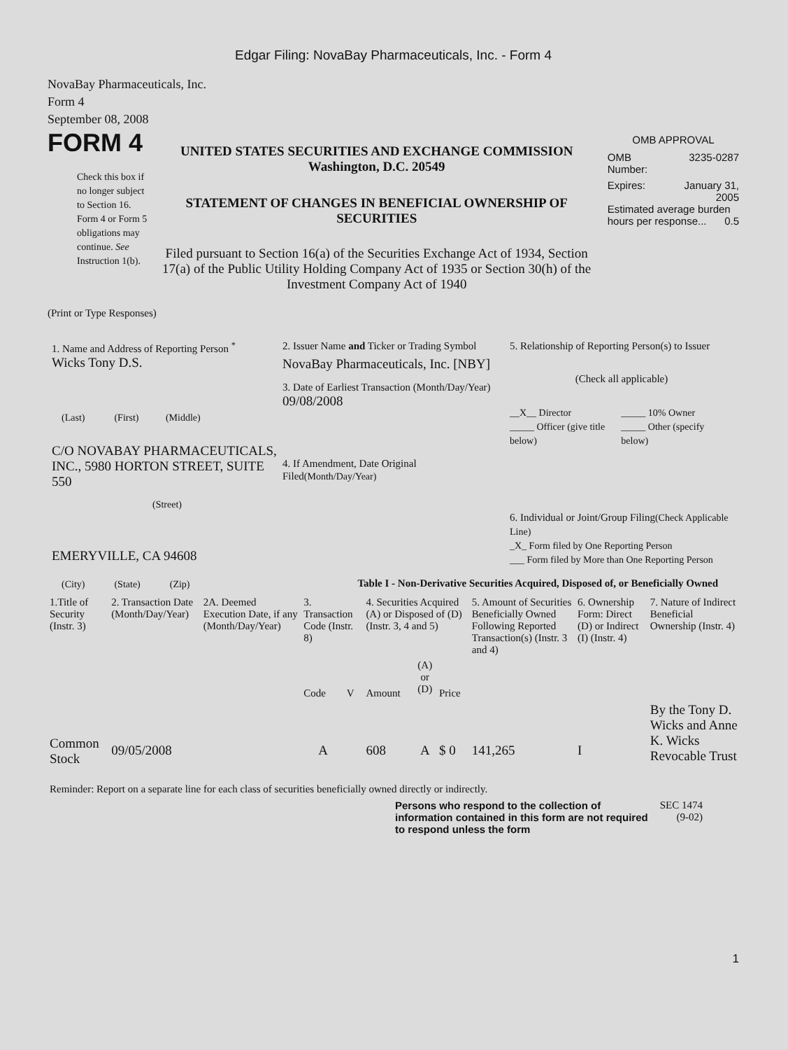Edgar Filing: NovaBay Pharmaceuticals, Inc. - Form 4
NovaBay Pharmaceuticals, Inc.
Form 4
September 08, 2008
FORM 4
Check this box if no longer subject to Section 16. Form 4 or Form 5 obligations may continue. See Instruction 1(b).
UNITED STATES SECURITIES AND EXCHANGE COMMISSION
Washington, D.C. 20549
STATEMENT OF CHANGES IN BENEFICIAL OWNERSHIP OF SECURITIES
Filed pursuant to Section 16(a) of the Securities Exchange Act of 1934, Section 17(a) of the Public Utility Holding Company Act of 1935 or Section 30(h) of the Investment Company Act of 1940
OMB APPROVAL
OMB
Number: 3235-0287
Expires: January 31,
2005
Estimated average burden hours per response... 0.5
(Print or Type Responses)
1. Name and Address of Reporting Person <sup>*</sup>
Wicks Tony D.S.
(Last) (First) (Middle)
C/O NOVABAY PHARMACEUTICALS, INC., 5980 HORTON STREET, SUITE 550
(Street)
EMERYVILLE, CA 94608
(City) (State) (Zip)
2. Issuer Name and Ticker or Trading Symbol
NovaBay Pharmaceuticals, Inc. [NBY]
3. Date of Earliest Transaction (Month/Day/Year)
09/08/2008
4. If Amendment, Date Original Filed(Month/Day/Year)
5. Relationship of Reporting Person(s) to Issuer
(Check all applicable)
__X__ Director
_____ Officer (give title below)
_____ 10% Owner
_____ Other (specify below)
6. Individual or Joint/Group Filing(Check Applicable Line)
_X_ Form filed by One Reporting Person
___ Form filed by More than One Reporting Person
Table I - Non-Derivative Securities Acquired, Disposed of, or Beneficially Owned
| 1.Title of Security (Instr. 3) | 2. Transaction Date (Month/Day/Year) | 2A. Deemed Execution Date, if any (Month/Day/Year) | 3. Transaction Code (Instr. 8) | | 4. Securities Acquired (A) or Disposed of (D) (Instr. 3, 4 and 5) | | | 5. Amount of Securities Beneficially Owned Following Reported Transaction(s) (Instr. 3 and 4) | 6. Ownership Form: Direct (D) or Indirect (I) (Instr. 4) | 7. Nature of Indirect Beneficial Ownership (Instr. 4) |
| --- | --- | --- | --- | --- | --- | --- | --- | --- | --- | --- |
| | | | Code | V | Amount | (A) or (D) | Price | | | |
| Common Stock | 09/05/2008 | | A | | 608 | A | $ 0 | 141,265 | I | By the Tony D. Wicks and Anne K. Wicks Revocable Trust |
Reminder: Report on a separate line for each class of securities beneficially owned directly or indirectly.
Persons who respond to the collection of information contained in this form are not required to respond unless the form
SEC 1474
(9-02)
1